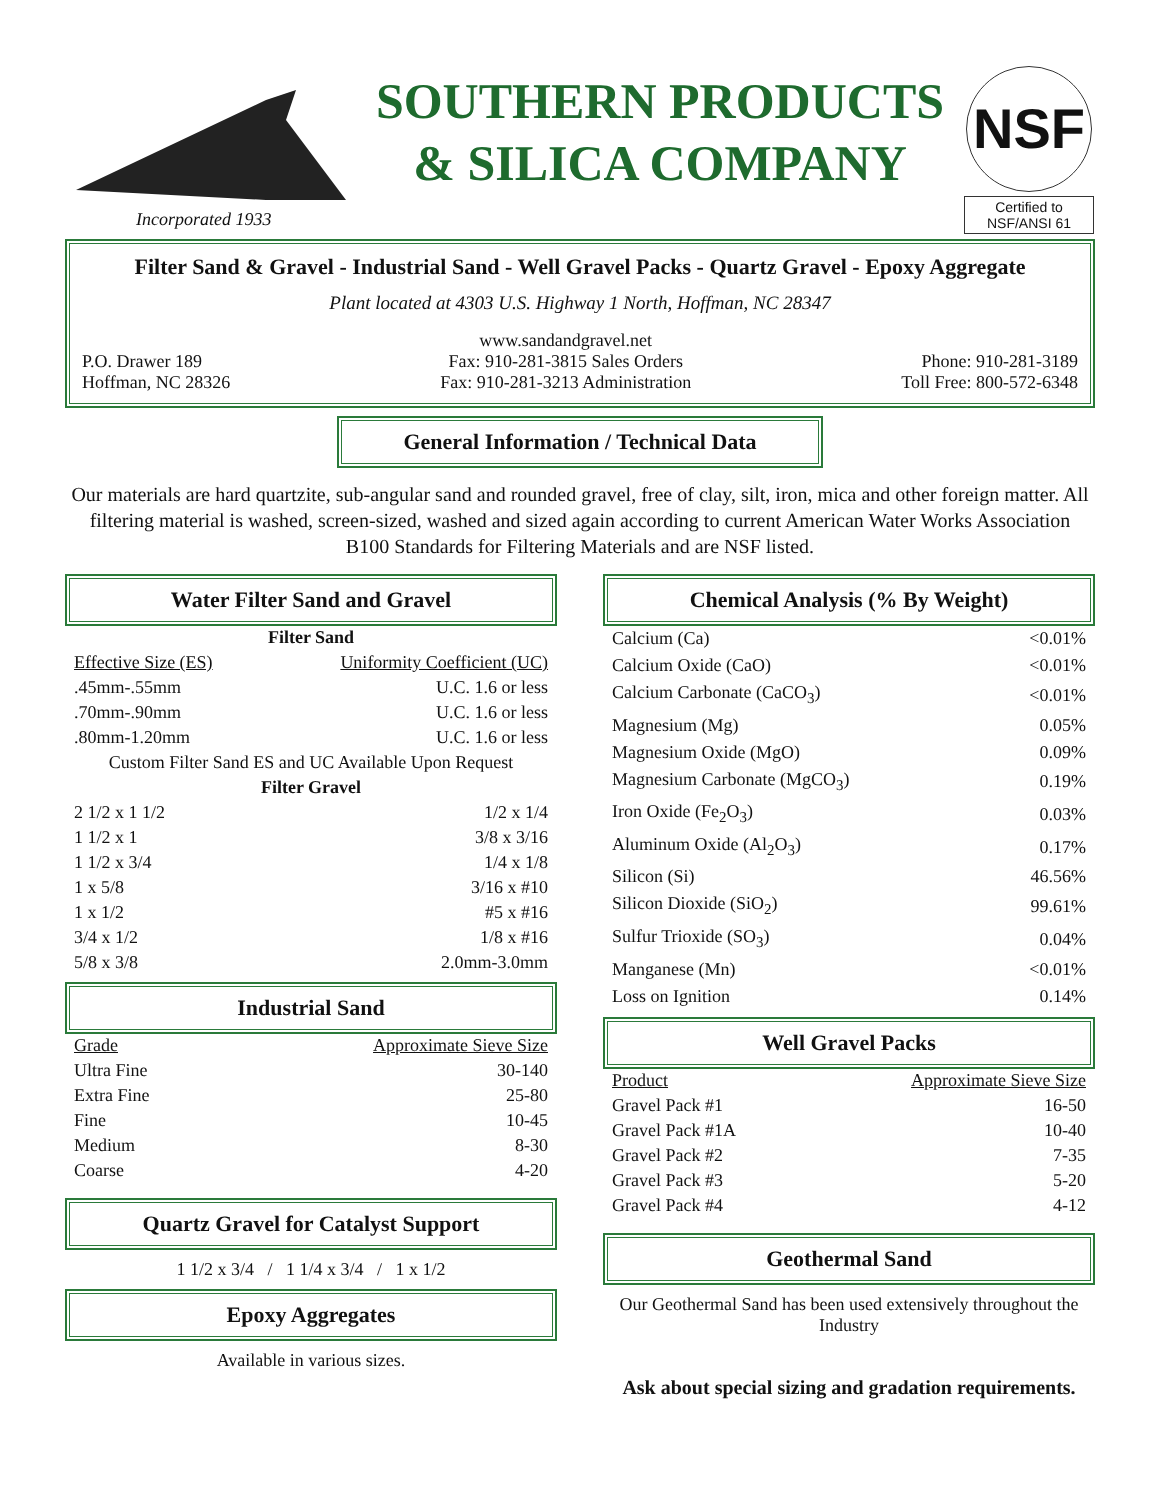Incorporated 1933
SOUTHERN PRODUCTS
& SILICA COMPANY
NSF
Certified to
NSF/ANSI 61
Filter Sand & Gravel - Industrial Sand - Well Gravel Packs - Quartz Gravel - Epoxy Aggregate
Plant located at 4303 U.S. Highway 1 North, Hoffman, NC 28347
P.O. Drawer 189
Hoffman, NC 28326
www.sandandgravel.net
Fax: 910-281-3815 Sales Orders
Fax: 910-281-3213 Administration
Phone: 910-281-3189
Toll Free: 800-572-6348
General Information / Technical Data
Our materials are hard quartzite, sub-angular sand and rounded gravel, free of clay, silt, iron, mica and other foreign matter. All filtering material is washed, screen-sized, washed and sized again according to current American Water Works Association B100 Standards for Filtering Materials and are NSF listed.
Water Filter Sand and Gravel
| Filter Sand | |
| Effective Size (ES) | Uniformity Coefficient (UC) |
| .45mm-.55mm | U.C. 1.6 or less |
| .70mm-.90mm | U.C. 1.6 or less |
| .80mm-1.20mm | U.C. 1.6 or less |
| Custom Filter Sand ES and UC Available Upon Request | |
| Filter Gravel | |
| 2 1/2 x 1 1/2 | 1/2 x 1/4 |
| 1 1/2 x 1 | 3/8 x 3/16 |
| 1 1/2 x 3/4 | 1/4 x 1/8 |
| 1 x 5/8 | 3/16 x #10 |
| 1 x 1/2 | #5 x #16 |
| 3/4 x 1/2 | 1/8 x #16 |
| 5/8 x 3/8 | 2.0mm-3.0mm |
Industrial Sand
| Grade | Approximate Sieve Size |
| --- | --- |
| Ultra Fine | 30-140 |
| Extra Fine | 25-80 |
| Fine | 10-45 |
| Medium | 8-30 |
| Coarse | 4-20 |
Quartz Gravel for Catalyst Support
1 1/2 x 3/4 / 1 1/4 x 3/4 / 1 x 1/2
Epoxy Aggregates
Available in various sizes.
Chemical Analysis (% By Weight)
| Calcium (Ca) | <0.01% |
| Calcium Oxide (CaO) | <0.01% |
| Calcium Carbonate (CaCO<sub>3</sub>) | <0.01% |
| Magnesium (Mg) | 0.05% |
| Magnesium Oxide (MgO) | 0.09% |
| Magnesium Carbonate (MgCO<sub>3</sub>) | 0.19% |
| Iron Oxide (Fe<sub>2</sub>O<sub>3</sub>) | 0.03% |
| Aluminum Oxide (Al<sub>2</sub>O<sub>3</sub>) | 0.17% |
| Silicon (Si) | 46.56% |
| Silicon Dioxide (SiO<sub>2</sub>) | 99.61% |
| Sulfur Trioxide (SO<sub>3</sub>) | 0.04% |
| Manganese (Mn) | <0.01% |
| Loss on Ignition | 0.14% |
Well Gravel Packs
| Product | Approximate Sieve Size |
| --- | --- |
| Gravel Pack #1 | 16-50 |
| Gravel Pack #1A | 10-40 |
| Gravel Pack #2 | 7-35 |
| Gravel Pack #3 | 5-20 |
| Gravel Pack #4 | 4-12 |
Geothermal Sand
Our Geothermal Sand has been used extensively throughout the Industry
Ask about special sizing and gradation requirements.